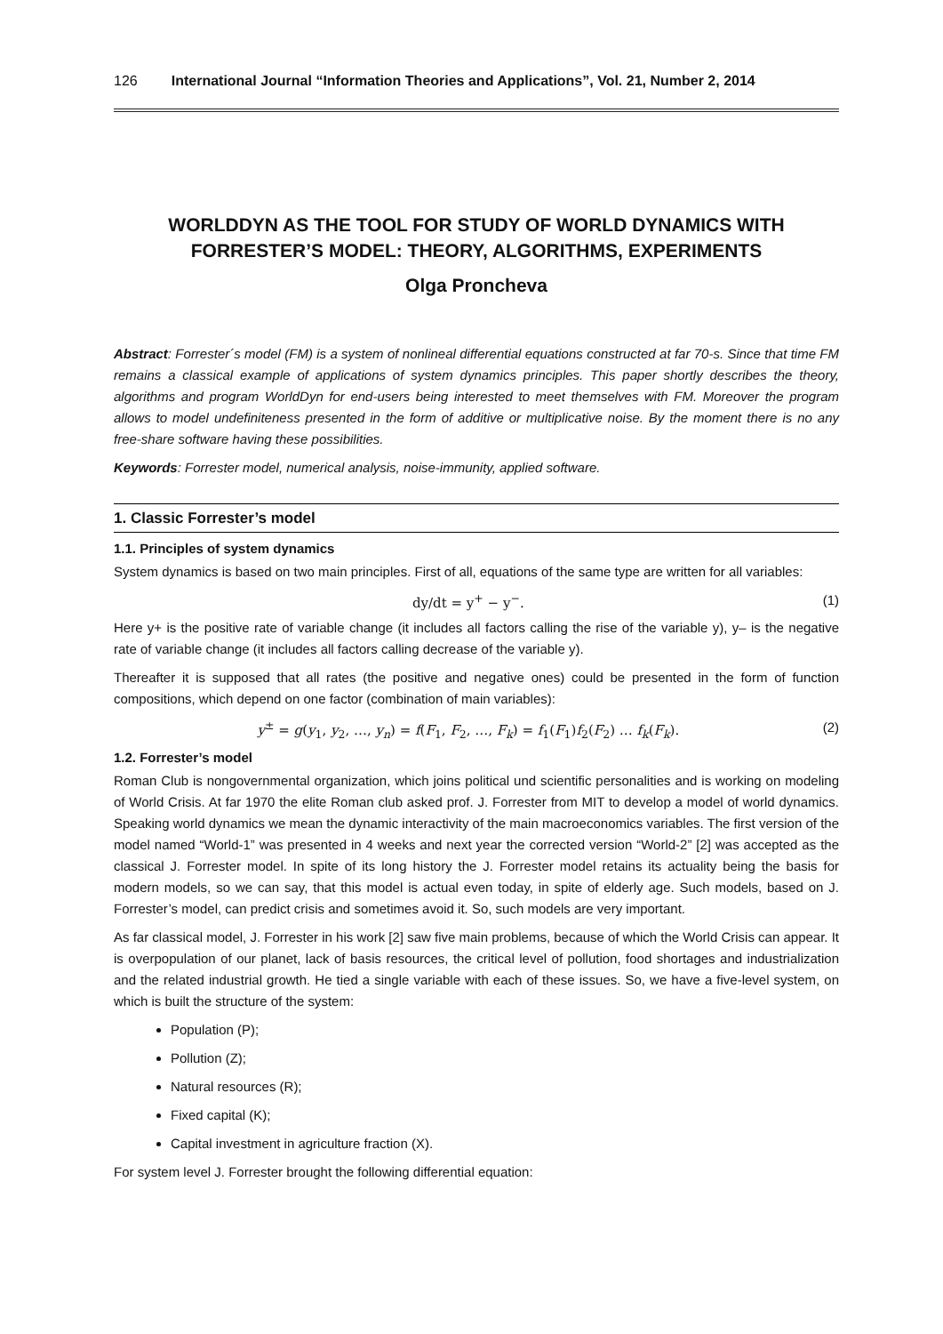126 International Journal “Information Theories and Applications”, Vol. 21, Number 2, 2014
WORLDDYN AS THE TOOL FOR STUDY OF WORLD DYNAMICS WITH FORRESTER’S MODEL: THEORY, ALGORITHMS, EXPERIMENTS
Olga Proncheva
Abstract: Forrester´s model (FM) is a system of nonlineal differential equations constructed at far 70-s. Since that time FM remains a classical example of applications of system dynamics principles. This paper shortly describes the theory, algorithms and program WorldDyn for end-users being interested to meet themselves with FM. Moreover the program allows to model undefiniteness presented in the form of additive or multiplicative noise. By the moment there is no any free-share software having these possibilities.
Keywords: Forrester model, numerical analysis, noise-immunity, applied software.
1. Classic Forrester’s model
1.1. Principles of system dynamics
System dynamics is based on two main principles. First of all, equations of the same type are written for all variables:
dy/dt = y<sup>+</sup> − y<sup>−</sup>. (1)
Here y+ is the positive rate of variable change (it includes all factors calling the rise of the variable y), y– is the negative rate of variable change (it includes all factors calling decrease of the variable y).
Thereafter it is supposed that all rates (the positive and negative ones) could be presented in the form of function compositions, which depend on one factor (combination of main variables):
y<sup>±</sup> = g(y<sub>1</sub>, y<sub>2</sub>, …, y<sub>n</sub>) = f(F<sub>1</sub>, F<sub>2</sub>, …, F<sub>k</sub>) = f<sub>1</sub>(F<sub>1</sub>)f<sub>2</sub>(F<sub>2</sub>) … f<sub>k</sub>(F<sub>k</sub>). (2)
1.2. Forrester’s model
Roman Club is nongovernmental organization, which joins political und scientific personalities and is working on modeling of World Crisis. At far 1970 the elite Roman club asked prof. J. Forrester from MIT to develop a model of world dynamics. Speaking world dynamics we mean the dynamic interactivity of the main macroeconomics variables. The first version of the model named “World-1” was presented in 4 weeks and next year the corrected version “World-2” [2] was accepted as the classical J. Forrester model. In spite of its long history the J. Forrester model retains its actuality being the basis for modern models, so we can say, that this model is actual even today, in spite of elderly age. Such models, based on J. Forrester’s model, can predict crisis and sometimes avoid it. So, such models are very important.
As far classical model, J. Forrester in his work [2] saw five main problems, because of which the World Crisis can appear. It is overpopulation of our planet, lack of basis resources, the critical level of pollution, food shortages and industrialization and the related industrial growth. He tied a single variable with each of these issues. So, we have a five-level system, on which is built the structure of the system:
Population (P);
Pollution (Z);
Natural resources (R);
Fixed capital (K);
Capital investment in agriculture fraction (X).
For system level J. Forrester brought the following differential equation: